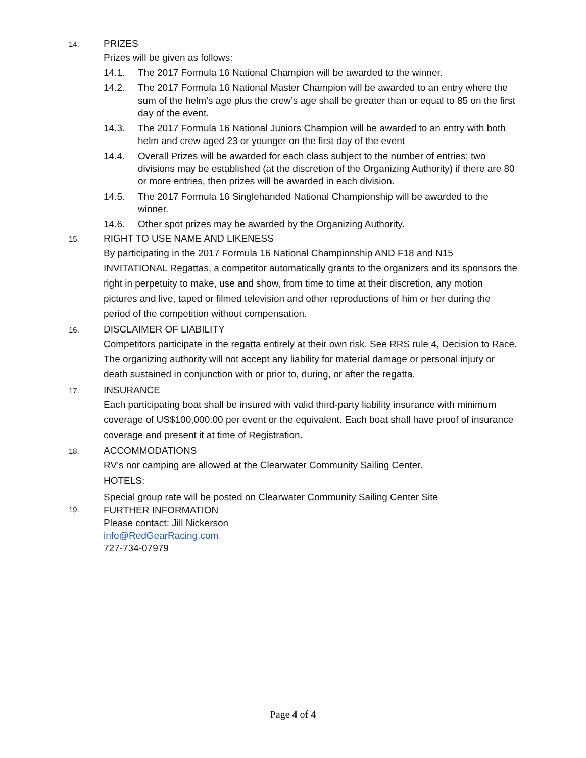14.
PRIZES
Prizes will be given as follows:
14.1. The 2017 Formula 16 National Champion will be awarded to the winner.
14.2. The 2017 Formula 16 National Master Champion will be awarded to an entry where the sum of the helm’s age plus the crew’s age shall be greater than or equal to 85 on the first day of the event.
14.3. The 2017 Formula 16 National Juniors Champion will be awarded to an entry with both helm and crew aged 23 or younger on the first day of the event
14.4. Overall Prizes will be awarded for each class subject to the number of entries; two divisions may be established (at the discretion of the Organizing Authority) if there are 80 or more entries, then prizes will be awarded in each division.
14.5. The 2017 Formula 16 Singlehanded National Championship will be awarded to the winner.
14.6. Other spot prizes may be awarded by the Organizing Authority.
15.
RIGHT TO USE NAME AND LIKENESS
By participating in the 2017 Formula 16 National Championship AND F18 and N15 INVITATIONAL Regattas, a competitor automatically grants to the organizers and its sponsors the right in perpetuity to make, use and show, from time to time at their discretion, any motion pictures and live, taped or filmed television and other reproductions of him or her during the period of the competition without compensation.
16.
DISCLAIMER OF LIABILITY
Competitors participate in the regatta entirely at their own risk. See RRS rule 4, Decision to Race. The organizing authority will not accept any liability for material damage or personal injury or death sustained in conjunction with or prior to, during, or after the regatta.
17.
INSURANCE
Each participating boat shall be insured with valid third-party liability insurance with minimum coverage of US$100,000.00 per event or the equivalent. Each boat shall have proof of insurance coverage and present it at time of Registration.
18.
ACCOMMODATIONS
RV’s nor camping are allowed at the Clearwater Community Sailing Center.
HOTELS:
Special group rate will be posted on Clearwater Community Sailing Center Site
19.
FURTHER INFORMATION
Please contact: Jill Nickerson
info@RedGearRacing.com
727-734-07979
Page 4 of 4